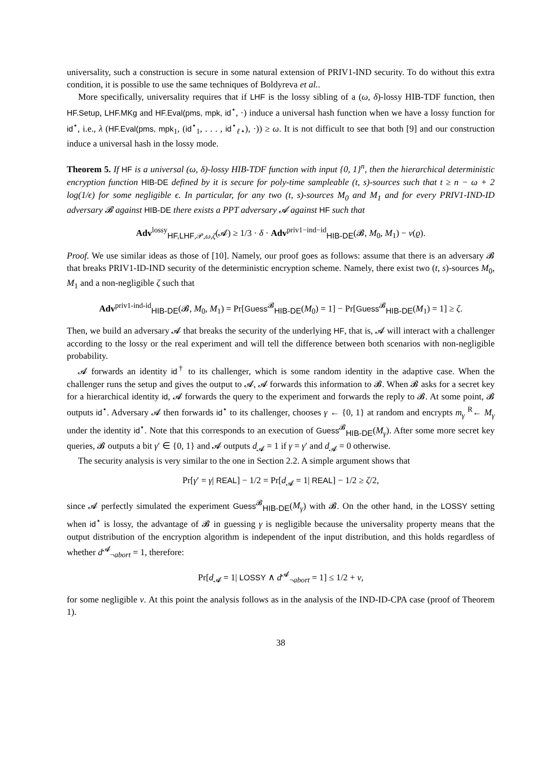universality, such a construction is secure in some natural extension of PRIV1-IND security. To do without this extra condition, it is possible to use the same techniques of Boldyreva et al..
More specifically, universality requires that if LHF is the lossy sibling of a (ω, δ)-lossy HIB-TDF function, then HF.Setup, LHF.MKg and HF.Eval(pms, mpk, id<sup>⋆</sup>, ·) induce a universal hash function when we have a lossy function for id<sup>⋆</sup>, i.e., λ (HF.Eval(pms, mpk<sub>1</sub>, (id<sup>⋆</sup><sub>1</sub>, . . . , id<sup>⋆</sup><sub>ℓ⋆</sub>), ·)) ≥ ω. It is not difficult to see that both [9] and our construction induce a universal hash in the lossy mode.
Theorem 5. If HF is a universal (ω, δ)-lossy HIB-TDF function with input {0, 1}<sup>n</sup>, then the hierarchical deterministic encryption function HIB-DE defined by it is secure for poly-time sampleable (t, s)-sources such that t ≥ n − ω + 2 log(1/ϵ) for some negligible ϵ. In particular, for any two (t, s)-sources M<sub>0</sub> and M<sub>1</sub> and for every PRIV1-IND-ID adversary 𝓑 against HIB-DE there exists a PPT adversary 𝓐 against HF such that
Adv<sup>lossy</sup><sub>HF,LHF,𝒫,ω,ζ</sub>(𝓐) ≥ 1/3 · δ · Adv<sup>priv1−ind−id</sup><sub>HIB-DE</sub>(𝓑, M<sub>0</sub>, M<sub>1</sub>) − ν(ϱ).
Proof. We use similar ideas as those of [10]. Namely, our proof goes as follows: assume that there is an adversary 𝓑 that breaks PRIV1-ID-IND security of the deterministic encryption scheme. Namely, there exist two (t, s)-sources M<sub>0</sub>, M<sub>1</sub> and a non-negligible ζ such that
Adv<sup>priv1-ind-id</sup><sub>HIB-DE</sub>(𝓑, M<sub>0</sub>, M<sub>1</sub>) = Pr[Guess<sup>𝓑</sup><sub>HIB-DE</sub>(M<sub>0</sub>) = 1] − Pr[Guess<sup>𝓑</sup><sub>HIB-DE</sub>(M<sub>1</sub>) = 1] ≥ ζ.
Then, we build an adversary 𝓐 that breaks the security of the underlying HF, that is, 𝓐 will interact with a challenger according to the lossy or the real experiment and will tell the difference between both scenarios with non-negligible probability.
𝓐 forwards an identity id<sup>†</sup> to its challenger, which is some random identity in the adaptive case. When the challenger runs the setup and gives the output to 𝓐, 𝓐 forwards this information to 𝓑. When 𝓑 asks for a secret key for a hierarchical identity id, 𝓐 forwards the query to the experiment and forwards the reply to 𝓑. At some point, 𝓑 outputs id<sup>⋆</sup>. Adversary 𝓐 then forwards id<sup>⋆</sup> to its challenger, chooses γ ← {0, 1} at random and encrypts m<sub>γ</sub> <sup>R</sup>← M<sub>γ</sub> under the identity id<sup>⋆</sup>. Note that this corresponds to an execution of Guess<sup>𝓑</sup><sub>HIB-DE</sub>(M<sub>γ</sub>). After some more secret key queries, 𝓑 outputs a bit γ′ ∈ {0, 1} and 𝓐 outputs d<sub>𝓐</sub> = 1 if γ = γ′ and d<sub>𝓐</sub> = 0 otherwise.
The security analysis is very similar to the one in Section 2.2. A simple argument shows that
Pr[γ′ = γ| REAL] − 1/2 = Pr[d<sub>𝓐</sub> = 1| REAL] − 1/2 ≥ ζ/2,
since 𝓐 perfectly simulated the experiment Guess<sup>𝓑</sup><sub>HIB-DE</sub>(M<sub>γ</sub>) with 𝓑. On the other hand, in the LOSSY setting when id<sup>⋆</sup> is lossy, the advantage of 𝓑 in guessing γ is negligible because the universality property means that the output distribution of the encryption algorithm is independent of the input distribution, and this holds regardless of whether d<sup>𝓐</sup><sub>¬abort</sub> = 1, therefore:
Pr[d<sub>𝓐</sub> = 1| LOSSY ∧ d<sup>𝓐</sup><sub>¬abort</sub> = 1] ≤ 1/2 + ν,
for some negligible ν. At this point the analysis follows as in the analysis of the IND-ID-CPA case (proof of Theorem 1).
38